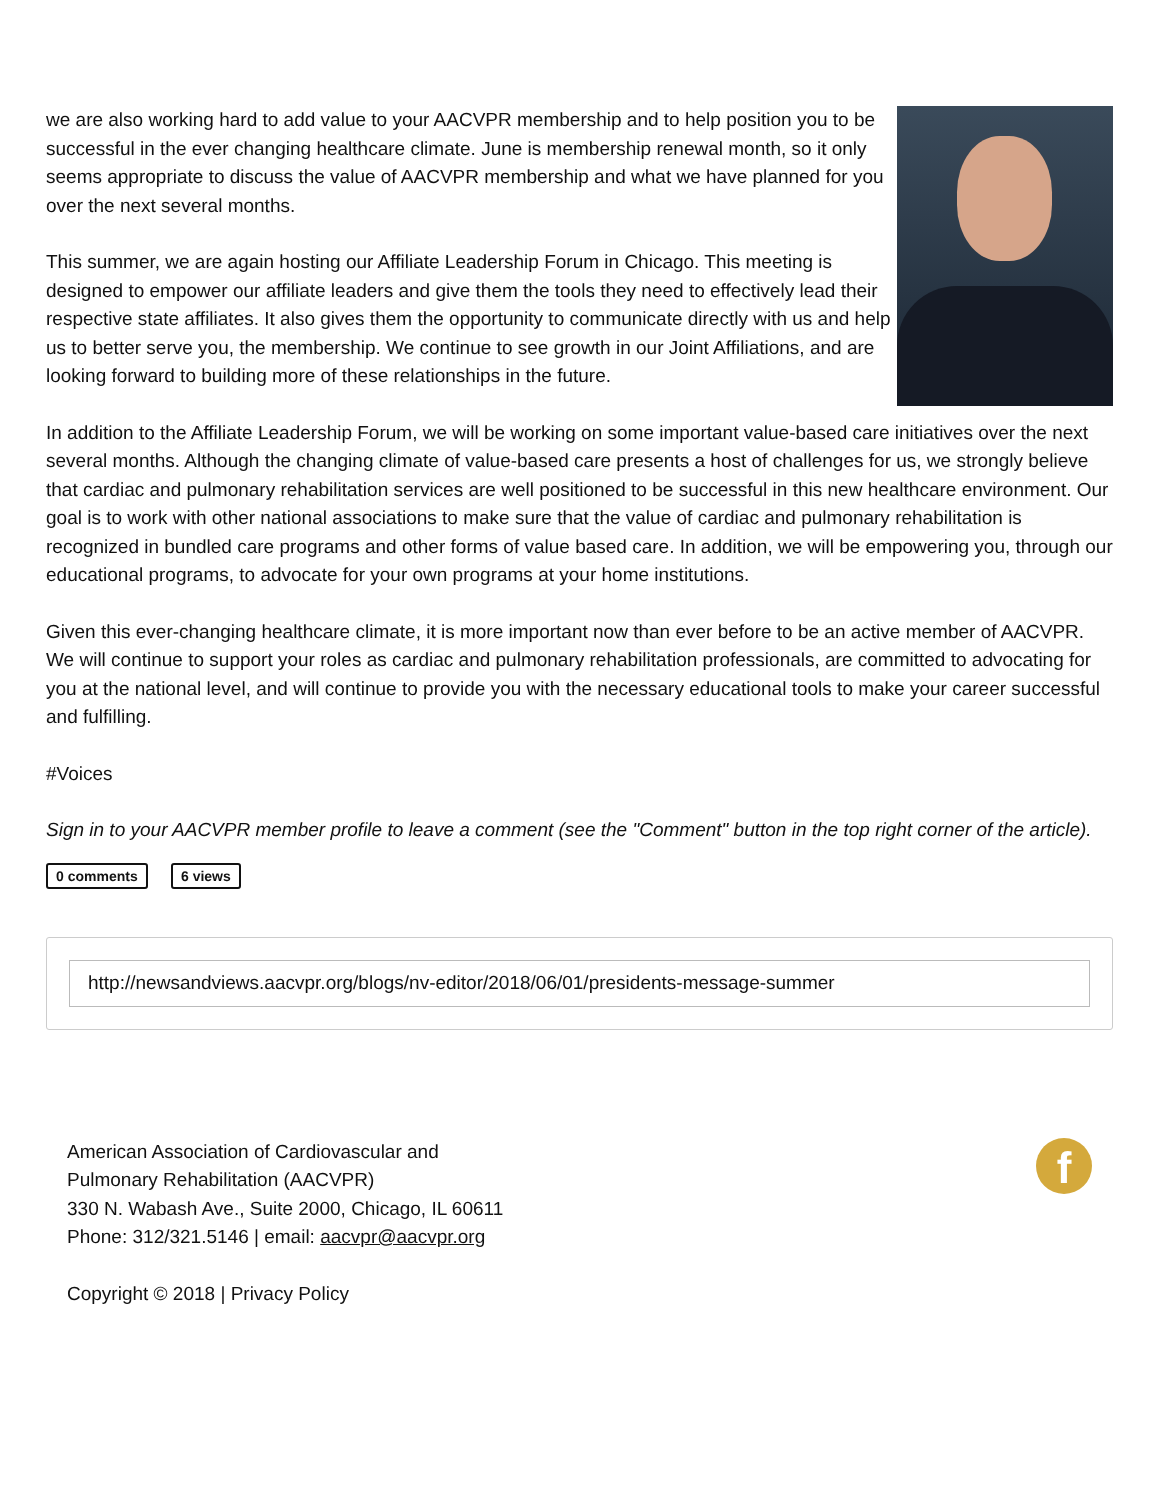we are also working hard to add value to your AACVPR membership and to help position you to be successful in the ever changing healthcare climate. June is membership renewal month, so it only seems appropriate to discuss the value of AACVPR membership and what we have planned for you over the next several months.
This summer, we are again hosting our Affiliate Leadership Forum in Chicago. This meeting is designed to empower our affiliate leaders and give them the tools they need to effectively lead their respective state affiliates. It also gives them the opportunity to communicate directly with us and help us to better serve you, the membership. We continue to see growth in our Joint Affiliations, and are looking forward to building more of these relationships in the future.
In addition to the Affiliate Leadership Forum, we will be working on some important value-based care initiatives over the next several months. Although the changing climate of value-based care presents a host of challenges for us, we strongly believe that cardiac and pulmonary rehabilitation services are well positioned to be successful in this new healthcare environment. Our goal is to work with other national associations to make sure that the value of cardiac and pulmonary rehabilitation is recognized in bundled care programs and other forms of value based care. In addition, we will be empowering you, through our educational programs, to advocate for your own programs at your home institutions.
Given this ever-changing healthcare climate, it is more important now than ever before to be an active member of AACVPR. We will continue to support your roles as cardiac and pulmonary rehabilitation professionals, are committed to advocating for you at the national level, and will continue to provide you with the necessary educational tools to make your career successful and fulfilling.
#Voices
Sign in to your AACVPR member profile to leave a comment (see the "Comment" button in the top right corner of the article).
0 comments 6 views
http://newsandviews.aacvpr.org/blogs/nv-editor/2018/06/01/presidents-message-summer
f
American Association of Cardiovascular and
Pulmonary Rehabilitation (AACVPR)
330 N. Wabash Ave., Suite 2000, Chicago, IL 60611
Phone: 312/321.5146 | email: aacvpr@aacvpr.org
Copyright © 2018 | Privacy Policy